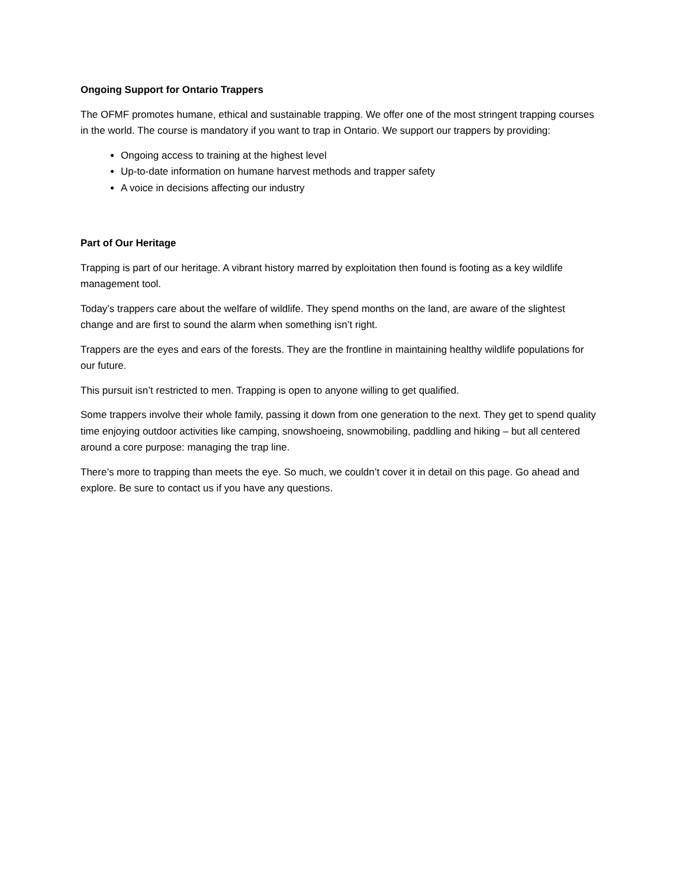Ongoing Support for Ontario Trappers
The OFMF promotes humane, ethical and sustainable trapping. We offer one of the most stringent trapping courses in the world. The course is mandatory if you want to trap in Ontario. We support our trappers by providing:
Ongoing access to training at the highest level
Up-to-date information on humane harvest methods and trapper safety
A voice in decisions affecting our industry
Part of Our Heritage
Trapping is part of our heritage. A vibrant history marred by exploitation then found is footing as a key wildlife management tool.
Today’s trappers care about the welfare of wildlife. They spend months on the land, are aware of the slightest change and are first to sound the alarm when something isn’t right.
Trappers are the eyes and ears of the forests. They are the frontline in maintaining healthy wildlife populations for our future.
This pursuit isn’t restricted to men. Trapping is open to anyone willing to get qualified.
Some trappers involve their whole family, passing it down from one generation to the next. They get to spend quality time enjoying outdoor activities like camping, snowshoeing, snowmobiling, paddling and hiking – but all centered around a core purpose: managing the trap line.
There’s more to trapping than meets the eye. So much, we couldn’t cover it in detail on this page. Go ahead and explore. Be sure to contact us if you have any questions.